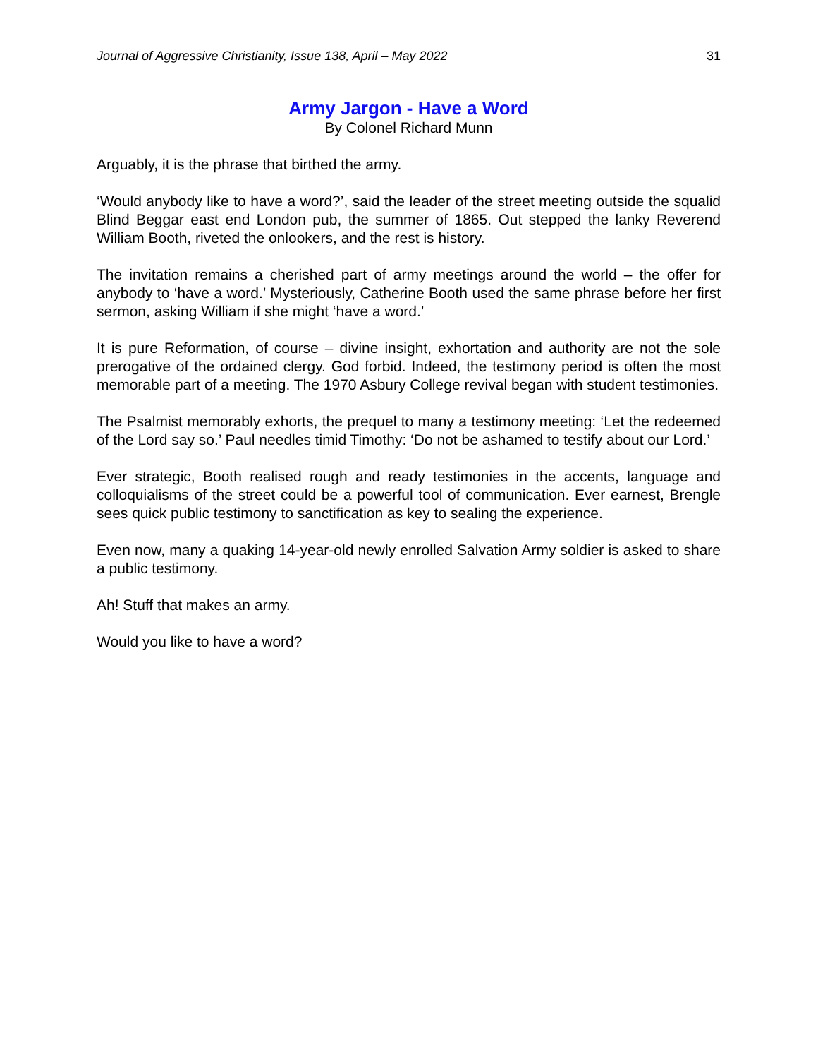Journal of Aggressive Christianity, Issue 138, April – May 2022 31
Army Jargon - Have a Word
By Colonel Richard Munn
Arguably, it is the phrase that birthed the army.
‘Would anybody like to have a word?’, said the leader of the street meeting outside the squalid Blind Beggar east end London pub, the summer of 1865. Out stepped the lanky Reverend William Booth, riveted the onlookers, and the rest is history.
The invitation remains a cherished part of army meetings around the world – the offer for anybody to ‘have a word.’ Mysteriously, Catherine Booth used the same phrase before her first sermon, asking William if she might ‘have a word.’
It is pure Reformation, of course – divine insight, exhortation and authority are not the sole prerogative of the ordained clergy. God forbid. Indeed, the testimony period is often the most memorable part of a meeting. The 1970 Asbury College revival began with student testimonies.
The Psalmist memorably exhorts, the prequel to many a testimony meeting: ‘Let the redeemed of the Lord say so.’ Paul needles timid Timothy: ‘Do not be ashamed to testify about our Lord.’
Ever strategic, Booth realised rough and ready testimonies in the accents, language and colloquialisms of the street could be a powerful tool of communication. Ever earnest, Brengle sees quick public testimony to sanctification as key to sealing the experience.
Even now, many a quaking 14-year-old newly enrolled Salvation Army soldier is asked to share a public testimony.
Ah! Stuff that makes an army.
Would you like to have a word?